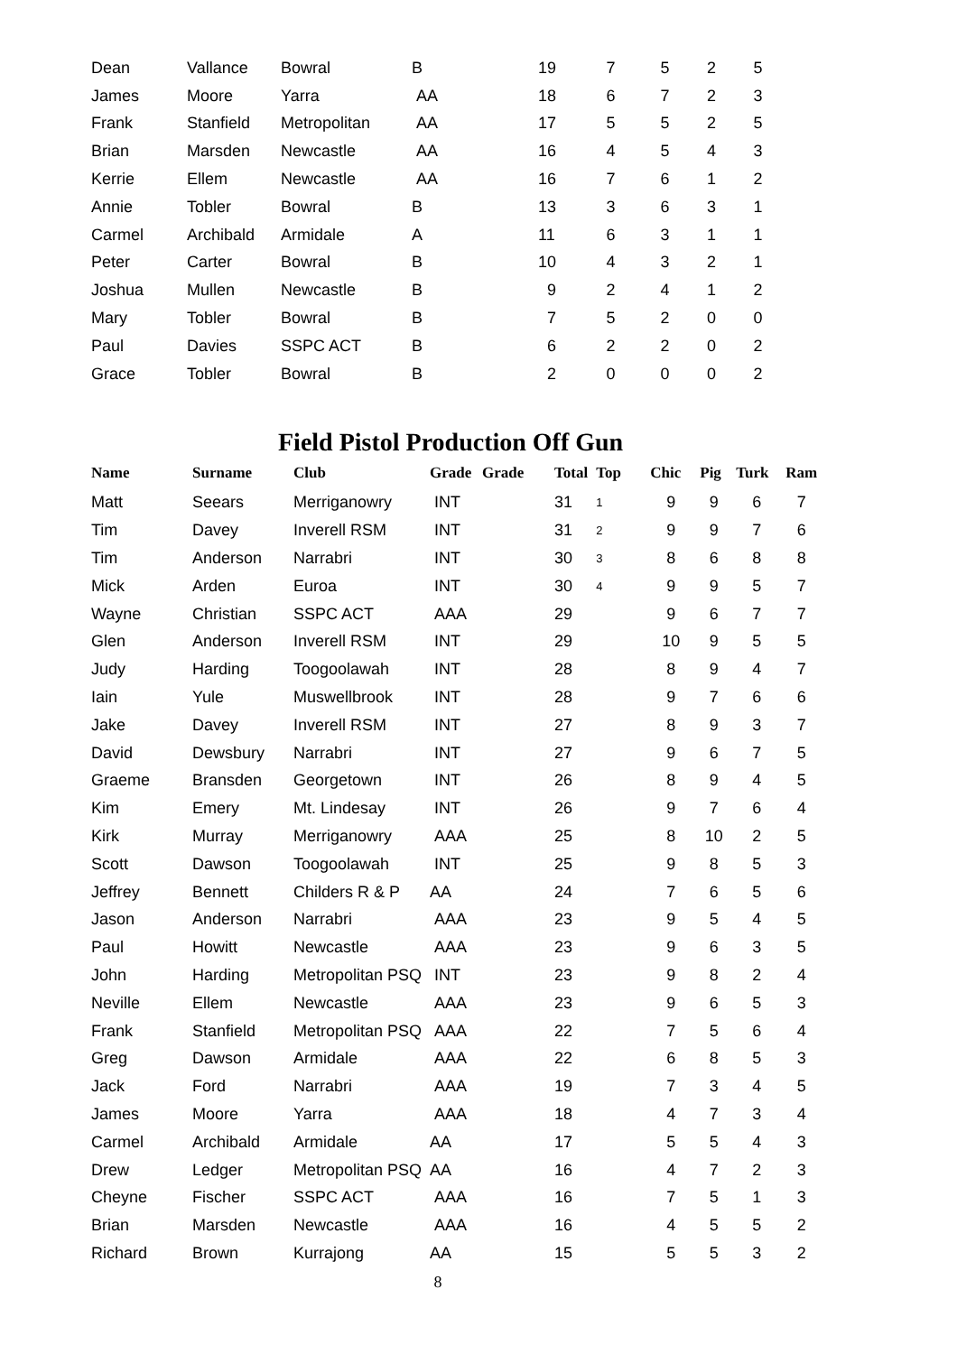| Dean | Vallance | Bowral | B | 19 | 7 | 5 | 2 | 5 |
| James | Moore | Yarra | AA | 18 | 6 | 7 | 2 | 3 |
| Frank | Stanfield | Metropolitan | AA | 17 | 5 | 5 | 2 | 5 |
| Brian | Marsden | Newcastle | AA | 16 | 4 | 5 | 4 | 3 |
| Kerrie | Ellem | Newcastle | AA | 16 | 7 | 6 | 1 | 2 |
| Annie | Tobler | Bowral | B | 13 | 3 | 6 | 3 | 1 |
| Carmel | Archibald | Armidale | A | 11 | 6 | 3 | 1 | 1 |
| Peter | Carter | Bowral | B | 10 | 4 | 3 | 2 | 1 |
| Joshua | Mullen | Newcastle | B | 9 | 2 | 4 | 1 | 2 |
| Mary | Tobler | Bowral | B | 7 | 5 | 2 | 0 | 0 |
| Paul | Davies | SSPC ACT | B | 6 | 2 | 2 | 0 | 2 |
| Grace | Tobler | Bowral | B | 2 | 0 | 0 | 0 | 2 |
Field Pistol Production Off Gun
| Name | Surname | Club | Grade | Grade | Total | Top | Chic | Pig | Turk | Ram |
| --- | --- | --- | --- | --- | --- | --- | --- | --- | --- | --- |
| Matt | Seears | Merriganowry | INT | | 31 | 1 | 9 | 9 | 6 | 7 |
| Tim | Davey | Inverell RSM | INT | | 31 | 2 | 9 | 9 | 7 | 6 |
| Tim | Anderson | Narrabri | INT | | 30 | 3 | 8 | 6 | 8 | 8 |
| Mick | Arden | Euroa | INT | | 30 | 4 | 9 | 9 | 5 | 7 |
| Wayne | Christian | SSPC ACT | AAA | | 29 | | 9 | 6 | 7 | 7 |
| Glen | Anderson | Inverell RSM | INT | | 29 | | 10 | 9 | 5 | 5 |
| Judy | Harding | Toogoolawah | INT | | 28 | | 8 | 9 | 4 | 7 |
| Iain | Yule | Muswellbrook | INT | | 28 | | 9 | 7 | 6 | 6 |
| Jake | Davey | Inverell RSM | INT | | 27 | | 8 | 9 | 3 | 7 |
| David | Dewsbury | Narrabri | INT | | 27 | | 9 | 6 | 7 | 5 |
| Graeme | Bransden | Georgetown | INT | | 26 | | 8 | 9 | 4 | 5 |
| Kim | Emery | Mt. Lindesay | INT | | 26 | | 9 | 7 | 6 | 4 |
| Kirk | Murray | Merriganowry | AAA | | 25 | | 8 | 10 | 2 | 5 |
| Scott | Dawson | Toogoolawah | INT | | 25 | | 9 | 8 | 5 | 3 |
| Jeffrey | Bennett | Childers R & P | AA | | 24 | | 7 | 6 | 5 | 6 |
| Jason | Anderson | Narrabri | AAA | | 23 | | 9 | 5 | 4 | 5 |
| Paul | Howitt | Newcastle | AAA | | 23 | | 9 | 6 | 3 | 5 |
| John | Harding | Metropolitan PSQ | INT | | 23 | | 9 | 8 | 2 | 4 |
| Neville | Ellem | Newcastle | AAA | | 23 | | 9 | 6 | 5 | 3 |
| Frank | Stanfield | Metropolitan PSQ | AAA | | 22 | | 7 | 5 | 6 | 4 |
| Greg | Dawson | Armidale | AAA | | 22 | | 6 | 8 | 5 | 3 |
| Jack | Ford | Narrabri | AAA | | 19 | | 7 | 3 | 4 | 5 |
| James | Moore | Yarra | AAA | | 18 | | 4 | 7 | 3 | 4 |
| Carmel | Archibald | Armidale | AA | | 17 | | 5 | 5 | 4 | 3 |
| Drew | Ledger | Metropolitan PSQ | AA | | 16 | | 4 | 7 | 2 | 3 |
| Cheyne | Fischer | SSPC ACT | AAA | | 16 | | 7 | 5 | 1 | 3 |
| Brian | Marsden | Newcastle | AAA | | 16 | | 4 | 5 | 5 | 2 |
| Richard | Brown | Kurrajong | AA | | 15 | | 5 | 5 | 3 | 2 |
8